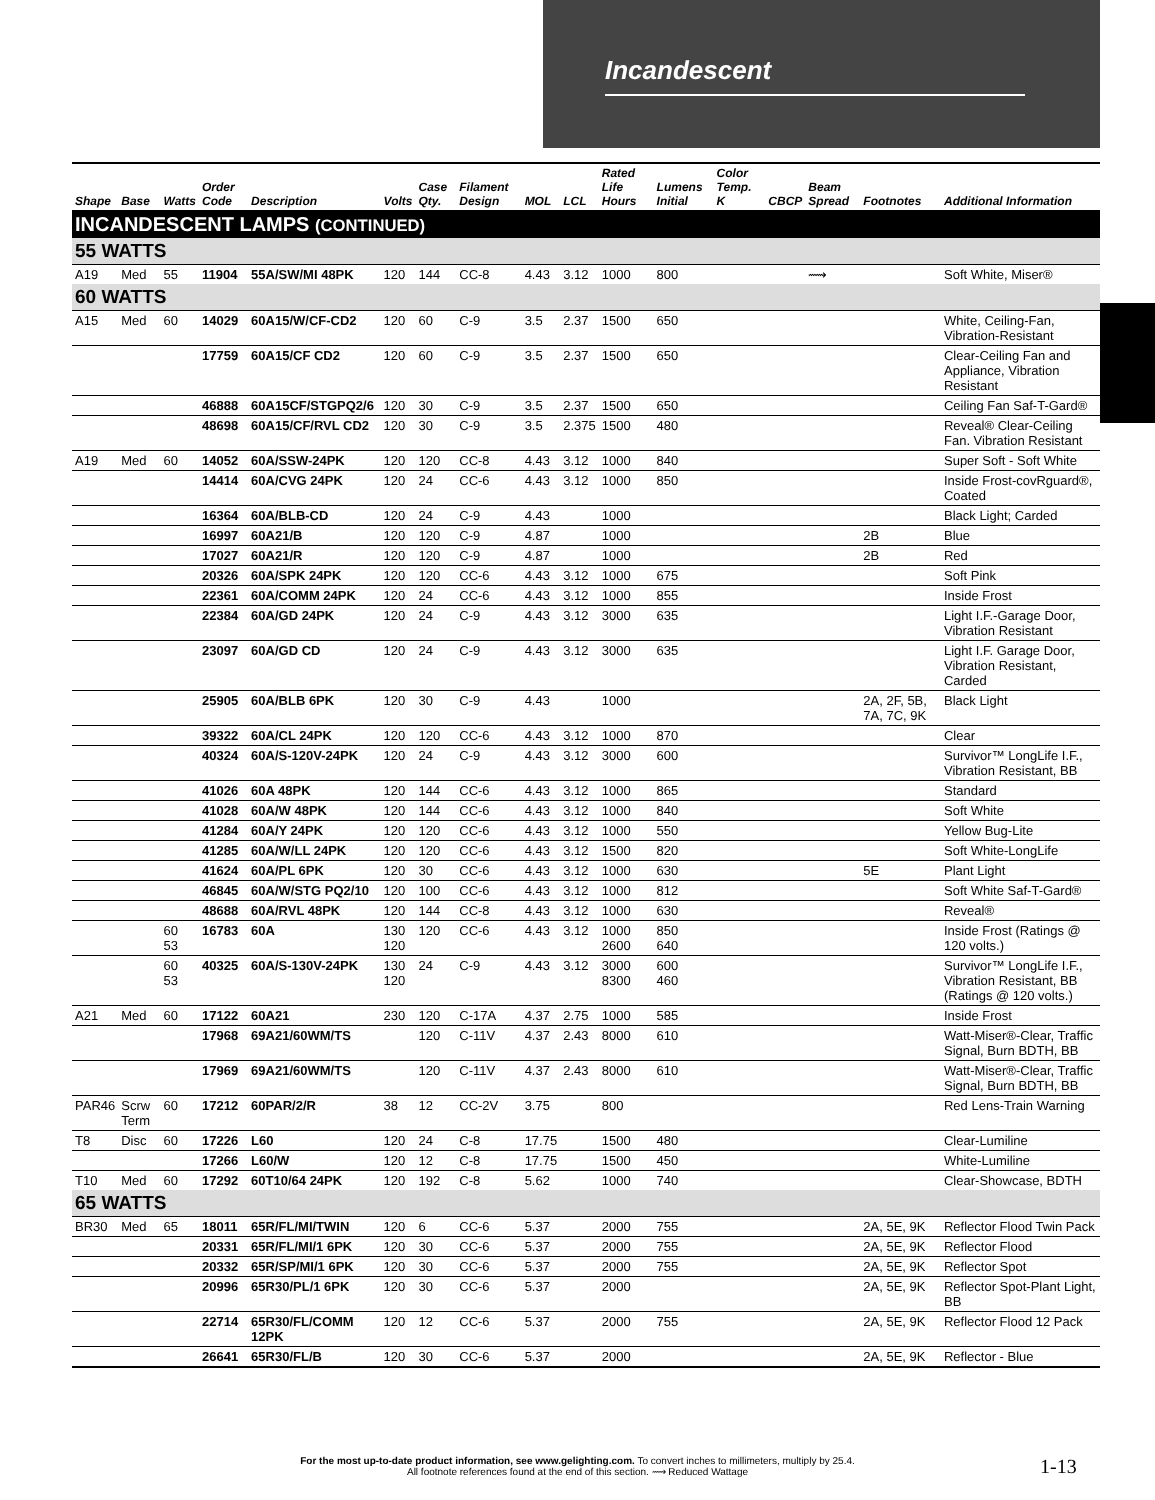Incandescent
| Shape | Base | Watts | Order Code | Description | Volts | Case Qty. | Filament Design | MOL | LCL | Rated Life Hours | Lumens Initial | Color Temp. K | CBCP | Beam Spread | Footnotes | Additional Information |
| --- | --- | --- | --- | --- | --- | --- | --- | --- | --- | --- | --- | --- | --- | --- | --- | --- |
| INCANDESCENT LAMPS (CONTINUED) | | | | | | | | | | | | | | | | |
| 55 WATTS | | | | | | | | | | | | | | | | |
| A19 | Med | 55 | 11904 | 55A/SW/MI 48PK | 120 | 144 | CC-8 | 4.43 | 3.12 | 1000 | 800 | | | ⟿ | | Soft White, Miser® |
| 60 WATTS | | | | | | | | | | | | | | | | |
| A15 | Med | 60 | 14029 | 60A15/W/CF-CD2 | 120 | 60 | C-9 | 3.5 | 2.37 | 1500 | 650 | | | | | White, Ceiling-Fan, Vibration-Resistant |
| | | | 17759 | 60A15/CF CD2 | 120 | 60 | C-9 | 3.5 | 2.37 | 1500 | 650 | | | | | Clear-Ceiling Fan and Appliance, Vibration Resistant |
| | | | 46888 | 60A15CF/STGPQ2/6 | 120 | 30 | C-9 | 3.5 | 2.37 | 1500 | 650 | | | | | Ceiling Fan Saf-T-Gard® |
| | | | 48698 | 60A15/CF/RVL CD2 | 120 | 30 | C-9 | 3.5 | 2.375 | 1500 | 480 | | | | | Reveal® Clear-Ceiling Fan. Vibration Resistant |
| A19 | Med | 60 | 14052 | 60A/SSW-24PK | 120 | 120 | CC-8 | 4.43 | 3.12 | 1000 | 840 | | | | | Super Soft - Soft White |
| | | | 14414 | 60A/CVG 24PK | 120 | 24 | CC-6 | 4.43 | 3.12 | 1000 | 850 | | | | | Inside Frost-covRguard®, Coated |
| | | | 16364 | 60A/BLB-CD | 120 | 24 | C-9 | 4.43 | | 1000 | | | | | | Black Light; Carded |
| | | | 16997 | 60A21/B | 120 | 120 | C-9 | 4.87 | | 1000 | | | | | 2B | Blue |
| | | | 17027 | 60A21/R | 120 | 120 | C-9 | 4.87 | | 1000 | | | | | 2B | Red |
| | | | 20326 | 60A/SPK 24PK | 120 | 120 | CC-6 | 4.43 | 3.12 | 1000 | 675 | | | | | Soft Pink |
| | | | 22361 | 60A/COMM 24PK | 120 | 24 | CC-6 | 4.43 | 3.12 | 1000 | 855 | | | | | Inside Frost |
| | | | 22384 | 60A/GD 24PK | 120 | 24 | C-9 | 4.43 | 3.12 | 3000 | 635 | | | | | Light I.F.-Garage Door, Vibration Resistant |
| | | | 23097 | 60A/GD CD | 120 | 24 | C-9 | 4.43 | 3.12 | 3000 | 635 | | | | | Light I.F. Garage Door, Vibration Resistant, Carded |
| | | | 25905 | 60A/BLB 6PK | 120 | 30 | C-9 | 4.43 | | 1000 | | | | | 2A, 2F, 5B, 7A, 7C, 9K | Black Light |
| | | | 39322 | 60A/CL 24PK | 120 | 120 | CC-6 | 4.43 | 3.12 | 1000 | 870 | | | | | Clear |
| | | | 40324 | 60A/S-120V-24PK | 120 | 24 | C-9 | 4.43 | 3.12 | 3000 | 600 | | | | | Survivor™ LongLife I.F., Vibration Resistant, BB |
| | | | 41026 | 60A 48PK | 120 | 144 | CC-6 | 4.43 | 3.12 | 1000 | 865 | | | | | Standard |
| | | | 41028 | 60A/W 48PK | 120 | 144 | CC-6 | 4.43 | 3.12 | 1000 | 840 | | | | | Soft White |
| | | | 41284 | 60A/Y 24PK | 120 | 120 | CC-6 | 4.43 | 3.12 | 1000 | 550 | | | | | Yellow Bug-Lite |
| | | | 41285 | 60A/W/LL 24PK | 120 | 120 | CC-6 | 4.43 | 3.12 | 1500 | 820 | | | | | Soft White-LongLife |
| | | | 41624 | 60A/PL 6PK | 120 | 30 | CC-6 | 4.43 | 3.12 | 1000 | 630 | | | | 5E | Plant Light |
| | | | 46845 | 60A/W/STG PQ2/10 | 120 | 100 | CC-6 | 4.43 | 3.12 | 1000 | 812 | | | | | Soft White Saf-T-Gard® |
| | | | 48688 | 60A/RVL 48PK | 120 | 144 | CC-8 | 4.43 | 3.12 | 1000 | 630 | | | | | Reveal® |
| | | 60 53 | 16783 | 60A | 130 120 | 120 | CC-6 | 4.43 | 3.12 | 1000 2600 | 850 640 | | | | | Inside Frost (Ratings @ 120 volts.) |
| | | 60 53 | 40325 | 60A/S-130V-24PK | 130 120 | 24 | C-9 | 4.43 | 3.12 | 3000 8300 | 600 460 | | | | | Survivor™ LongLife I.F., Vibration Resistant, BB (Ratings @ 120 volts.) |
| A21 | Med | 60 | 17122 | 60A21 | 230 | 120 | C-17A | 4.37 | 2.75 | 1000 | 585 | | | | | Inside Frost |
| | | | 17968 | 69A21/60WM/TS | | 120 | C-11V | 4.37 | 2.43 | 8000 | 610 | | | | | Watt-Miser®-Clear, Traffic Signal, Burn BDTH, BB |
| | | | 17969 | 69A21/60WM/TS | | 120 | C-11V | 4.37 | 2.43 | 8000 | 610 | | | | | Watt-Miser®-Clear, Traffic Signal, Burn BDTH, BB |
| PAR46 | Scrw Term | 60 | 17212 | 60PAR/2/R | 38 | 12 | CC-2V | 3.75 | | 800 | | | | | | Red Lens-Train Warning |
| T8 | Disc | 60 | 17226 | L60 | 120 | 24 | C-8 | 17.75 | | 1500 | 480 | | | | | Clear-Lumiline |
| | | | 17266 | L60/W | 120 | 12 | C-8 | 17.75 | | 1500 | 450 | | | | | White-Lumiline |
| T10 | Med | 60 | 17292 | 60T10/64 24PK | 120 | 192 | C-8 | 5.62 | | 1000 | 740 | | | | | Clear-Showcase, BDTH |
| 65 WATTS | | | | | | | | | | | | | | | | |
| BR30 | Med | 65 | 18011 | 65R/FL/MI/TWIN | 120 | 6 | CC-6 | 5.37 | | 2000 | 755 | | | | 2A, 5E, 9K | Reflector Flood Twin Pack |
| | | | 20331 | 65R/FL/MI/1 6PK | 120 | 30 | CC-6 | 5.37 | | 2000 | 755 | | | | 2A, 5E, 9K | Reflector Flood |
| | | | 20332 | 65R/SP/MI/1 6PK | 120 | 30 | CC-6 | 5.37 | | 2000 | 755 | | | | 2A, 5E, 9K | Reflector Spot |
| | | | 20996 | 65R30/PL/1 6PK | 120 | 30 | CC-6 | 5.37 | | 2000 | | | | | 2A, 5E, 9K | Reflector Spot-Plant Light, BB |
| | | | 22714 | 65R30/FL/COMM 12PK | 120 | 12 | CC-6 | 5.37 | | 2000 | 755 | | | | 2A, 5E, 9K | Reflector Flood 12 Pack |
| | | | 26641 | 65R30/FL/B | 120 | 30 | CC-6 | 5.37 | | 2000 | | | | | 2A, 5E, 9K | Reflector - Blue |
For the most up-to-date product information, see www.gelighting.com. To convert inches to millimeters, multiply by 25.4.
All footnote references found at the end of this section. ⟿ Reduced Wattage
1-13